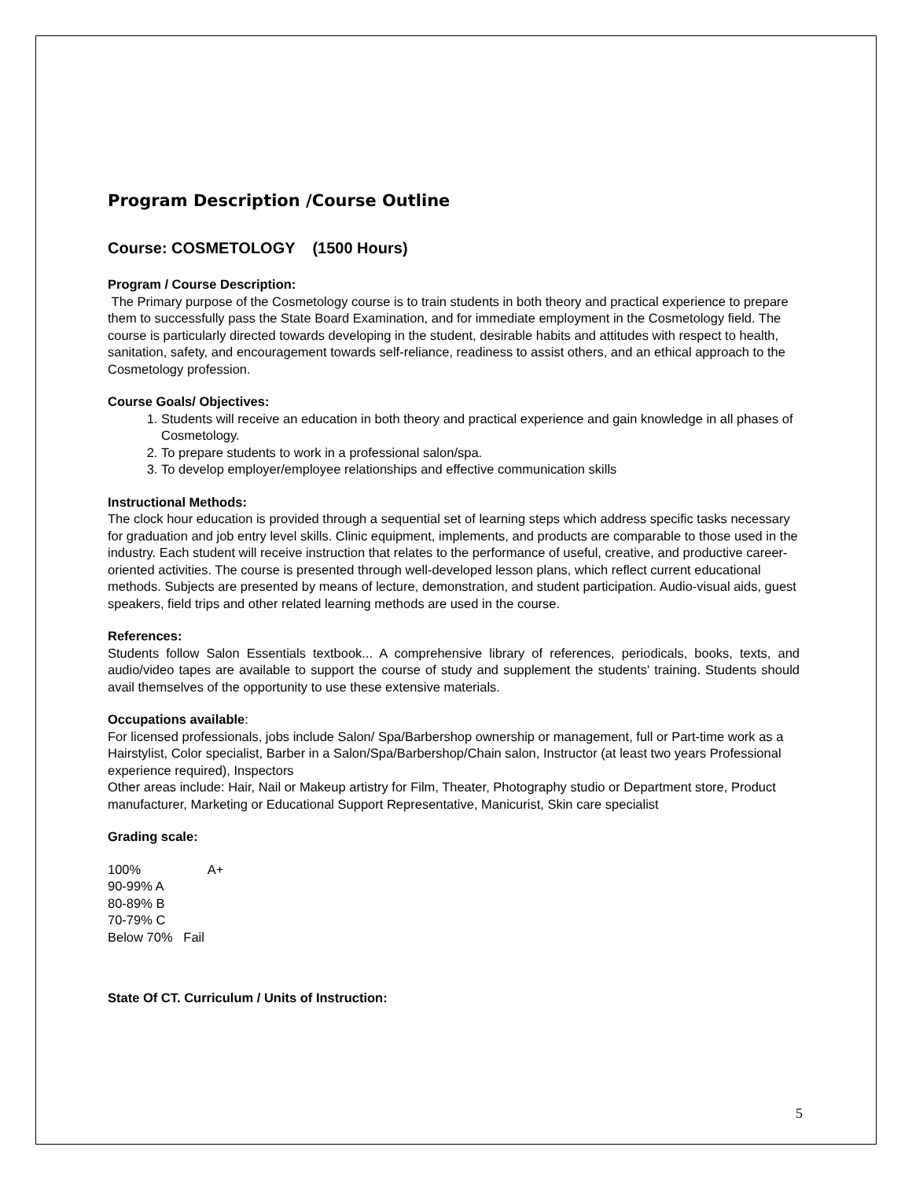Program Description /Course Outline
Course: COSMETOLOGY (1500 Hours)
Program / Course Description:
The Primary purpose of the Cosmetology course is to train students in both theory and practical experience to prepare them to successfully pass the State Board Examination, and for immediate employment in the Cosmetology field. The course is particularly directed towards developing in the student, desirable habits and attitudes with respect to health, sanitation, safety, and encouragement towards self-reliance, readiness to assist others, and an ethical approach to the Cosmetology profession.
Course Goals/ Objectives:
1. Students will receive an education in both theory and practical experience and gain knowledge in all phases of Cosmetology.
2. To prepare students to work in a professional salon/spa.
3. To develop employer/employee relationships and effective communication skills
Instructional Methods:
The clock hour education is provided through a sequential set of learning steps which address specific tasks necessary for graduation and job entry level skills. Clinic equipment, implements, and products are comparable to those used in the industry. Each student will receive instruction that relates to the performance of useful, creative, and productive career-oriented activities. The course is presented through well-developed lesson plans, which reflect current educational methods. Subjects are presented by means of lecture, demonstration, and student participation. Audio-visual aids, guest speakers, field trips and other related learning methods are used in the course.
References:
Students follow Salon Essentials textbook... A comprehensive library of references, periodicals, books, texts, and audio/video tapes are available to support the course of study and supplement the students' training. Students should avail themselves of the opportunity to use these extensive materials.
Occupations available:
For licensed professionals, jobs include Salon/ Spa/Barbershop ownership or management, full or Part-time work as a Hairstylist, Color specialist, Barber in a Salon/Spa/Barbershop/Chain salon, Instructor (at least two years Professional experience required), Inspectors
Other areas include: Hair, Nail or Makeup artistry for Film, Theater, Photography studio or Department store, Product manufacturer, Marketing or Educational Support Representative, Manicurist, Skin care specialist
Grading scale:
100% A+
90-99% A
80-89% B
70-79% C
Below 70% Fail
State Of CT. Curriculum / Units of Instruction:
5